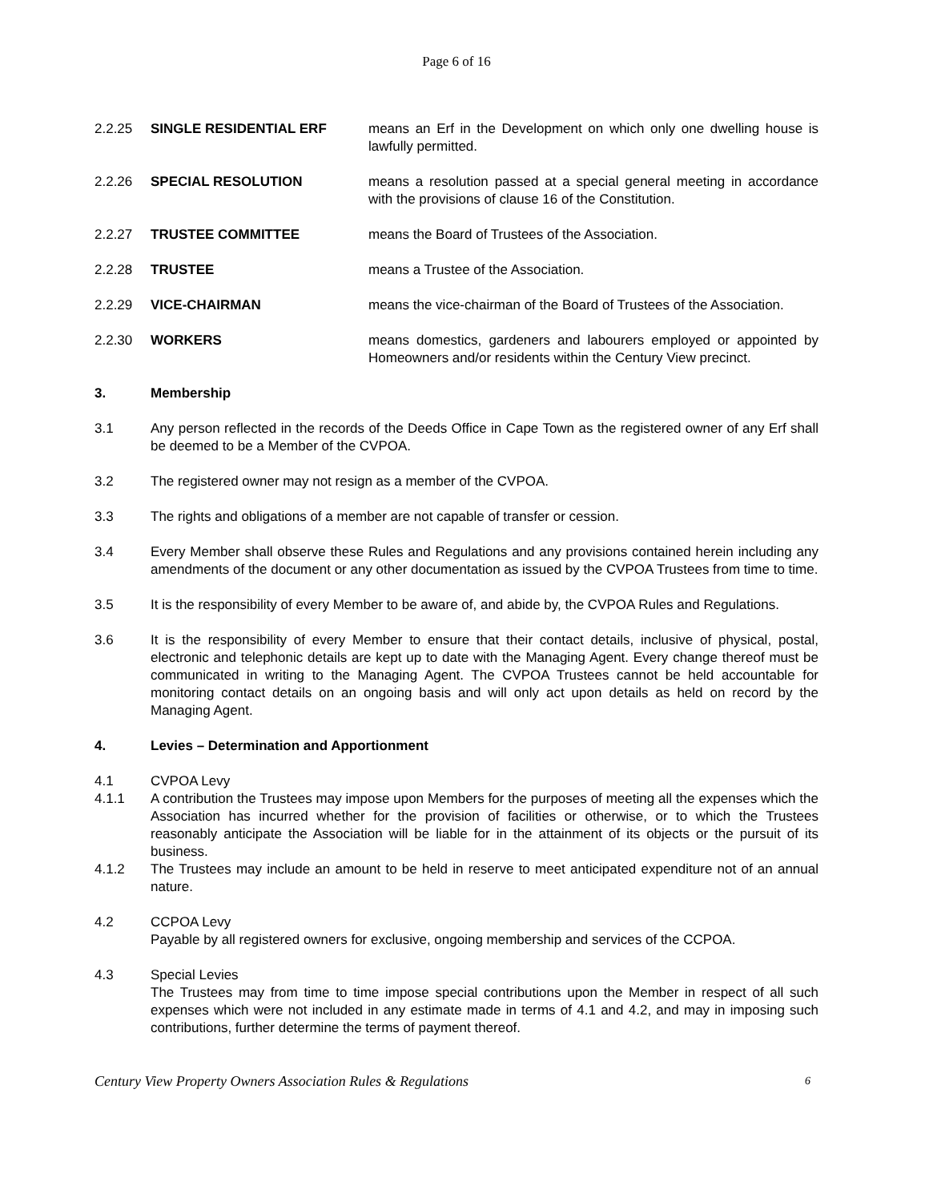Page 6 of 16
2.2.25 SINGLE RESIDENTIAL ERF means an Erf in the Development on which only one dwelling house is lawfully permitted.
2.2.26 SPECIAL RESOLUTION means a resolution passed at a special general meeting in accordance with the provisions of clause 16 of the Constitution.
2.2.27 TRUSTEE COMMITTEE means the Board of Trustees of the Association.
2.2.28 TRUSTEE means a Trustee of the Association.
2.2.29 VICE-CHAIRMAN means the vice-chairman of the Board of Trustees of the Association.
2.2.30 WORKERS means domestics, gardeners and labourers employed or appointed by Homeowners and/or residents within the Century View precinct.
3. Membership
3.1 Any person reflected in the records of the Deeds Office in Cape Town as the registered owner of any Erf shall be deemed to be a Member of the CVPOA.
3.2 The registered owner may not resign as a member of the CVPOA.
3.3 The rights and obligations of a member are not capable of transfer or cession.
3.4 Every Member shall observe these Rules and Regulations and any provisions contained herein including any amendments of the document or any other documentation as issued by the CVPOA Trustees from time to time.
3.5 It is the responsibility of every Member to be aware of, and abide by, the CVPOA Rules and Regulations.
3.6 It is the responsibility of every Member to ensure that their contact details, inclusive of physical, postal, electronic and telephonic details are kept up to date with the Managing Agent. Every change thereof must be communicated in writing to the Managing Agent. The CVPOA Trustees cannot be held accountable for monitoring contact details on an ongoing basis and will only act upon details as held on record by the Managing Agent.
4. Levies – Determination and Apportionment
4.1 CVPOA Levy
4.1.1 A contribution the Trustees may impose upon Members for the purposes of meeting all the expenses which the Association has incurred whether for the provision of facilities or otherwise, or to which the Trustees reasonably anticipate the Association will be liable for in the attainment of its objects or the pursuit of its business.
4.1.2 The Trustees may include an amount to be held in reserve to meet anticipated expenditure not of an annual nature.
4.2 CCPOA Levy
Payable by all registered owners for exclusive, ongoing membership and services of the CCPOA.
4.3 Special Levies
The Trustees may from time to time impose special contributions upon the Member in respect of all such expenses which were not included in any estimate made in terms of 4.1 and 4.2, and may in imposing such contributions, further determine the terms of payment thereof.
Century View Property Owners Association Rules & Regulations 6